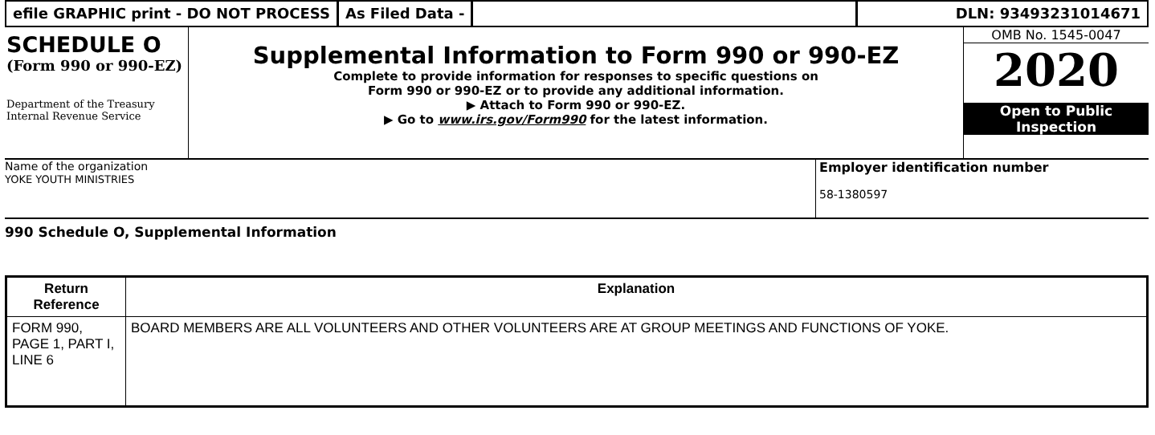efile GRAPHIC print - DO NOT PROCESS
As Filed Data - DLN: 93493231014671
SCHEDULE O
(Form 990 or 990-EZ)
Department of the Treasury
Internal Revenue Service
Supplemental Information to Form 990 or 990-EZ
Complete to provide information for responses to specific questions on
Form 990 or 990-EZ or to provide any additional information.
▶ Attach to Form 990 or 990-EZ.
▶ Go to www.irs.gov/Form990 for the latest information.
OMB No. 1545-0047
2020
Open to Public
Inspection
Name of the organization
YOKE YOUTH MINISTRIES
Employer identification number
58-1380597
990 Schedule O, Supplemental Information
| Return Reference | Explanation |
| --- | --- |
| FORM 990, PAGE 1, PART I, LINE 6 | BOARD MEMBERS ARE ALL VOLUNTEERS AND OTHER VOLUNTEERS ARE AT GROUP MEETINGS AND FUNCTIONS OF YOKE. |